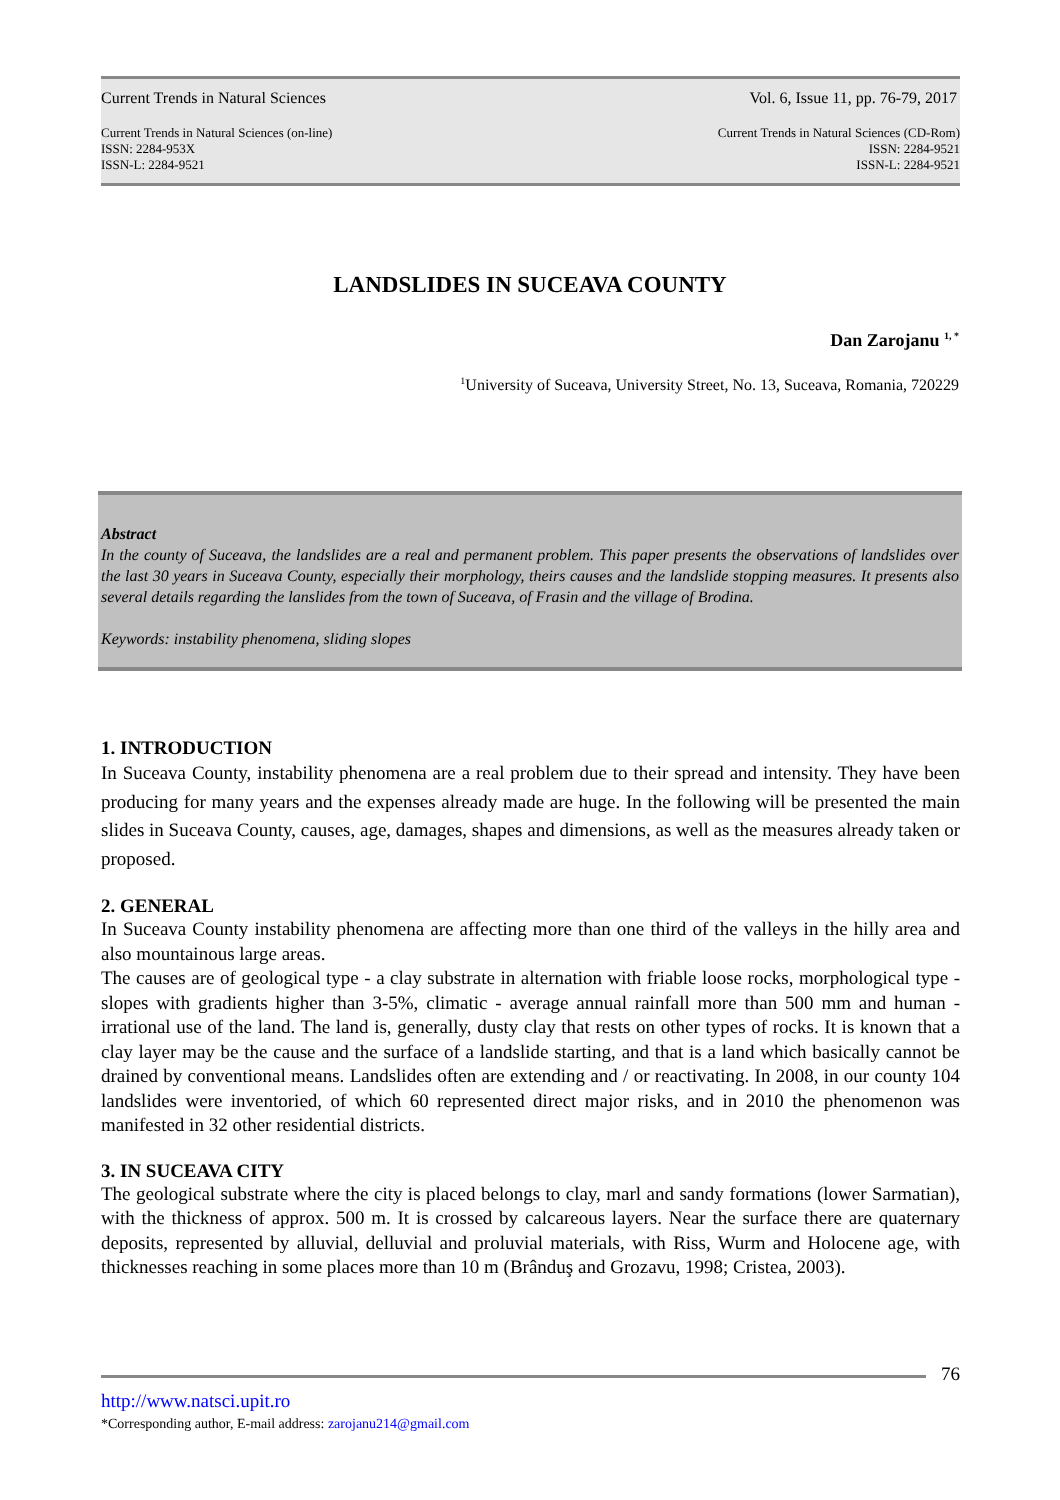Current Trends in Natural Sciences
Vol. 6, Issue 11, pp. 76-79, 2017
Current Trends in Natural Sciences (on-line)
ISSN: 2284-953X
ISSN-L: 2284-9521
Current Trends in Natural Sciences (CD-Rom)
ISSN: 2284-9521
ISSN-L: 2284-9521
LANDSLIDES IN SUCEAVA COUNTY
Dan Zarojanu <sup>1, *</sup>
<sup>1</sup> University of Suceava, University Street, No. 13, Suceava, Romania, 720229
Abstract
In the county of Suceava, the landslides are a real and permanent problem. This paper presents the observations of landslides over the last 30 years in Suceava County, especially their morphology, theirs causes and the landslide stopping measures. It presents also several details regarding the lanslides from the town of Suceava, of Frasin and the village of Brodina.
Keywords: instability phenomena, sliding slopes
1. INTRODUCTION
In Suceava County, instability phenomena are a real problem due to their spread and intensity. They have been producing for many years and the expenses already made are huge. In the following will be presented the main slides in Suceava County, causes, age, damages, shapes and dimensions, as well as the measures already taken or proposed.
2. GENERAL
In Suceava County instability phenomena are affecting more than one third of the valleys in the hilly area and also mountainous large areas.
The causes are of geological type - a clay substrate in alternation with friable loose rocks, morphological type - slopes with gradients higher than 3-5%, climatic - average annual rainfall more than 500 mm and human - irrational use of the land. The land is, generally, dusty clay that rests on other types of rocks. It is known that a clay layer may be the cause and the surface of a landslide starting, and that is a land which basically cannot be drained by conventional means. Landslides often are extending and / or reactivating. In 2008, in our county 104 landslides were inventoried, of which 60 represented direct major risks, and in 2010 the phenomenon was manifested in 32 other residential districts.
3. IN SUCEAVA CITY
The geological substrate where the city is placed belongs to clay, marl and sandy formations (lower Sarmatian), with the thickness of approx. 500 m. It is crossed by calcareous layers. Near the surface there are quaternary deposits, represented by alluvial, delluvial and proluvial materials, with Riss, Wurm and Holocene age, with thicknesses reaching in some places more than 10 m (Brânduş and Grozavu, 1998; Cristea, 2003).
76
http://www.natsci.upit.ro
*Corresponding author, E-mail address: zarojanu214@gmail.com